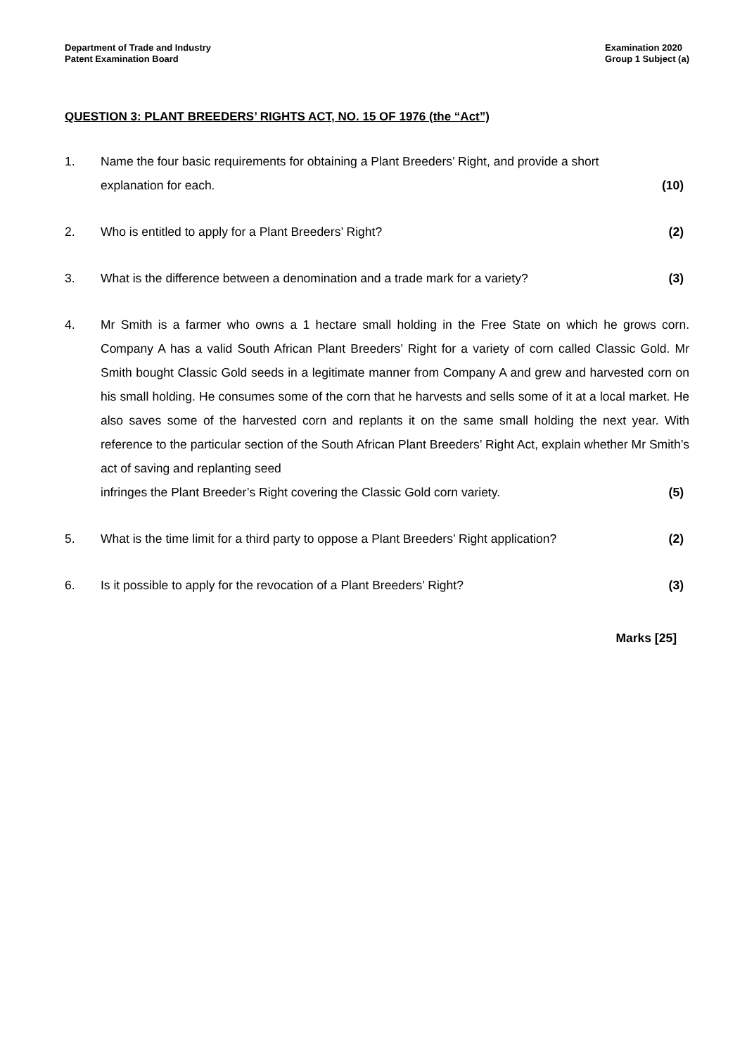Department of Trade and Industry
Patent Examination Board
Examination 2020
Group 1 Subject (a)
QUESTION 3: PLANT BREEDERS’ RIGHTS ACT, NO. 15 OF 1976 (the “Act”)
1. Name the four basic requirements for obtaining a Plant Breeders’ Right, and provide a short
explanation for each. (10)
2. Who is entitled to apply for a Plant Breeders’ Right? (2)
3. What is the difference between a denomination and a trade mark for a variety? (3)
4. Mr Smith is a farmer who owns a 1 hectare small holding in the Free State on which he grows corn. Company A has a valid South African Plant Breeders’ Right for a variety of corn called Classic Gold. Mr Smith bought Classic Gold seeds in a legitimate manner from Company A and grew and harvested corn on his small holding. He consumes some of the corn that he harvests and sells some of it at a local market. He also saves some of the harvested corn and replants it on the same small holding the next year. With reference to the particular section of the South African Plant Breeders’ Right Act, explain whether Mr Smith’s act of saving and replanting seed
infringes the Plant Breeder’s Right covering the Classic Gold corn variety. (5)
5. What is the time limit for a third party to oppose a Plant Breeders’ Right application? (2)
6. Is it possible to apply for the revocation of a Plant Breeders’ Right? (3)
Marks [25]